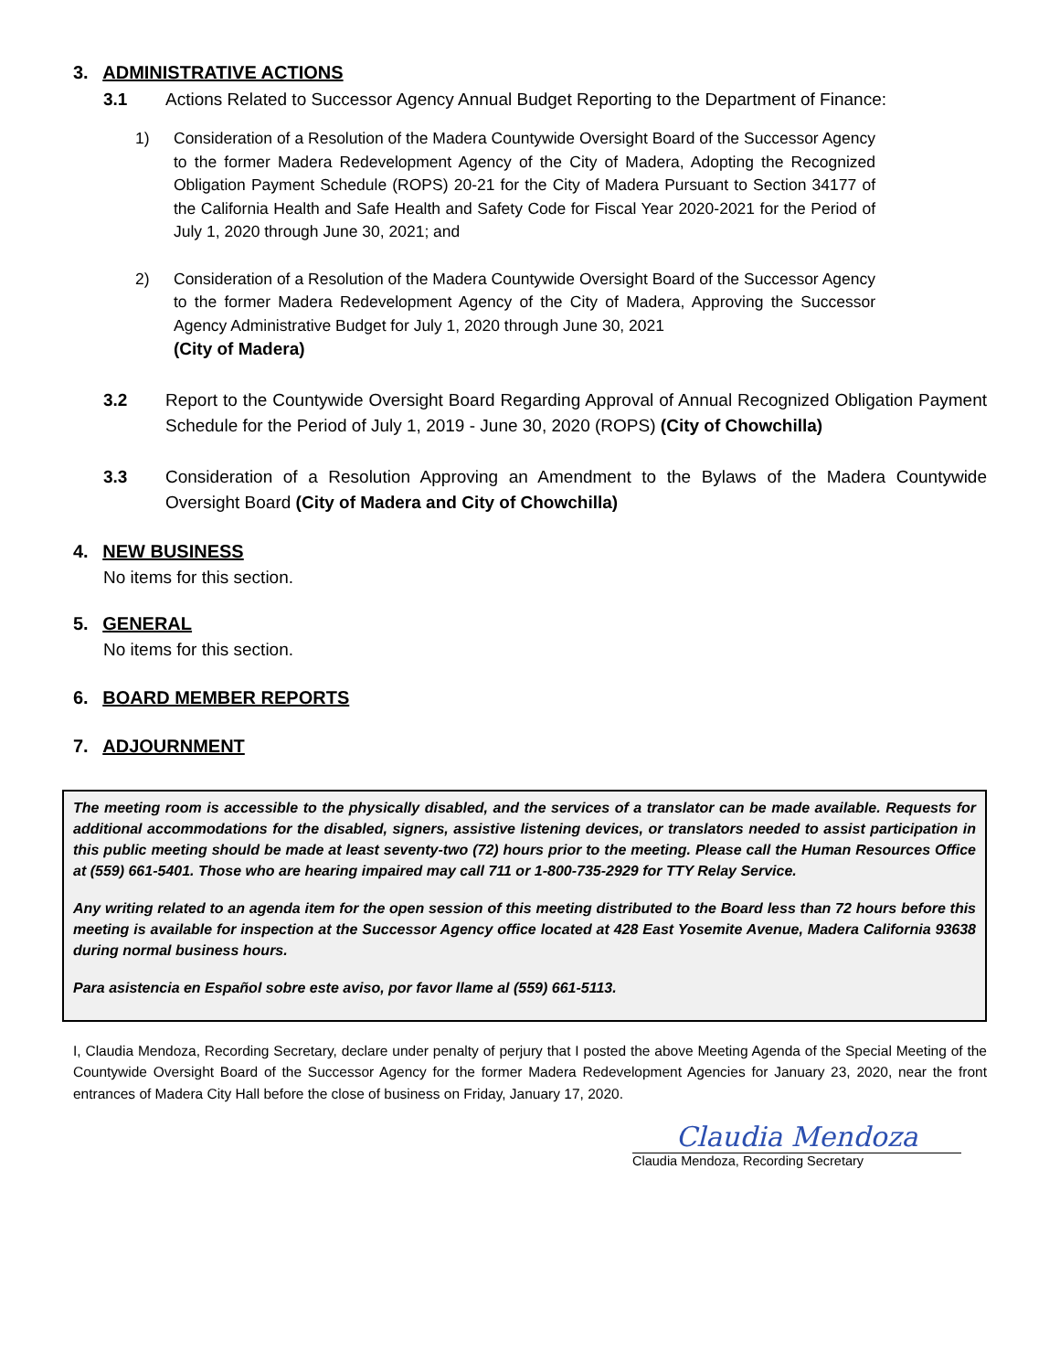3. ADMINISTRATIVE ACTIONS
3.1 Actions Related to Successor Agency Annual Budget Reporting to the Department of Finance:
1) Consideration of a Resolution of the Madera Countywide Oversight Board of the Successor Agency to the former Madera Redevelopment Agency of the City of Madera, Adopting the Recognized Obligation Payment Schedule (ROPS) 20-21 for the City of Madera Pursuant to Section 34177 of the California Health and Safe Health and Safety Code for Fiscal Year 2020-2021 for the Period of July 1, 2020 through June 30, 2021; and
2) Consideration of a Resolution of the Madera Countywide Oversight Board of the Successor Agency to the former Madera Redevelopment Agency of the City of Madera, Approving the Successor Agency Administrative Budget for July 1, 2020 through June 30, 2021
(City of Madera)
3.2 Report to the Countywide Oversight Board Regarding Approval of Annual Recognized Obligation Payment Schedule for the Period of July 1, 2019 - June 30, 2020 (ROPS) (City of Chowchilla)
3.3 Consideration of a Resolution Approving an Amendment to the Bylaws of the Madera Countywide Oversight Board (City of Madera and City of Chowchilla)
4. NEW BUSINESS
No items for this section.
5. GENERAL
No items for this section.
6. BOARD MEMBER REPORTS
7. ADJOURNMENT
The meeting room is accessible to the physically disabled, and the services of a translator can be made available. Requests for additional accommodations for the disabled, signers, assistive listening devices, or translators needed to assist participation in this public meeting should be made at least seventy-two (72) hours prior to the meeting. Please call the Human Resources Office at (559) 661-5401. Those who are hearing impaired may call 711 or 1-800-735-2929 for TTY Relay Service.
Any writing related to an agenda item for the open session of this meeting distributed to the Board less than 72 hours before this meeting is available for inspection at the Successor Agency office located at 428 East Yosemite Avenue, Madera California 93638 during normal business hours.
Para asistencia en Español sobre este aviso, por favor llame al (559) 661-5113.
I, Claudia Mendoza, Recording Secretary, declare under penalty of perjury that I posted the above Meeting Agenda of the Special Meeting of the Countywide Oversight Board of the Successor Agency for the former Madera Redevelopment Agencies for January 23, 2020, near the front entrances of Madera City Hall before the close of business on Friday, January 17, 2020.
Claudia Mendoza
Claudia Mendoza, Recording Secretary